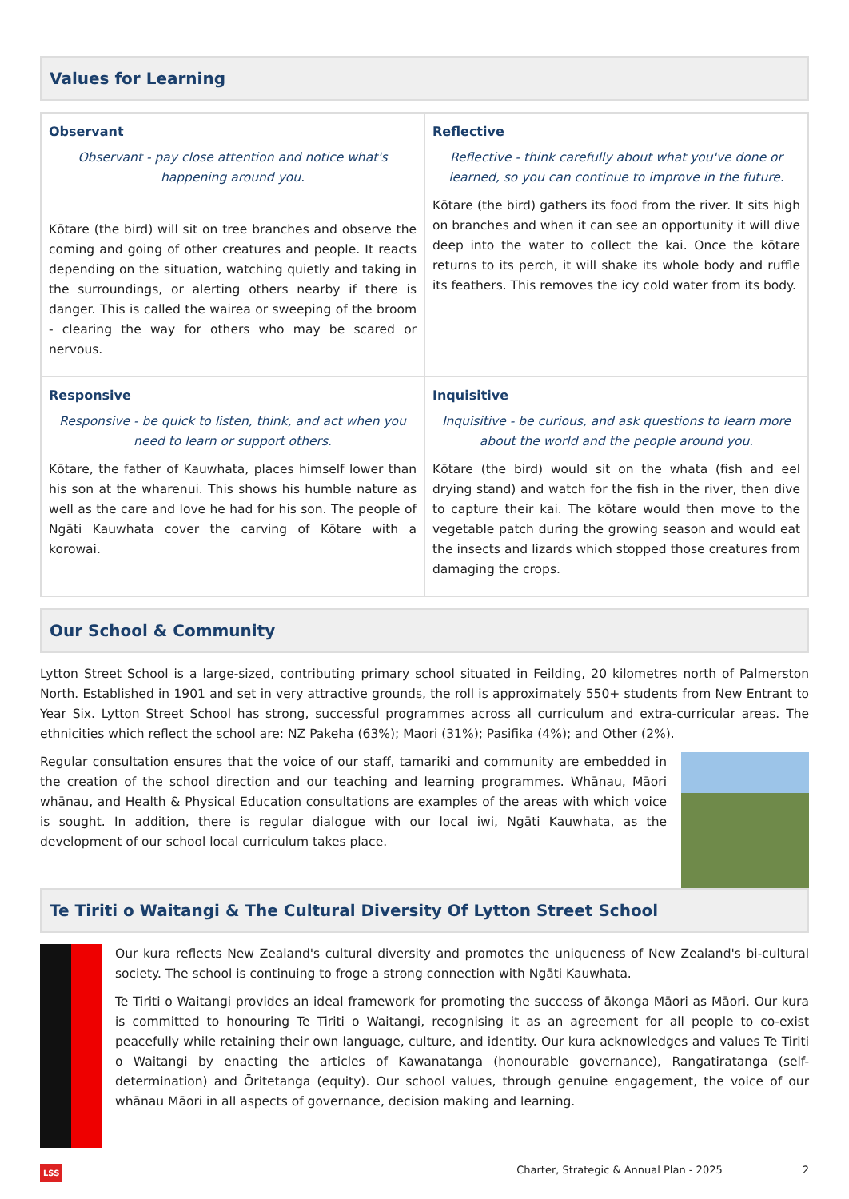Values for Learning
| Observant Observant - pay close attention and notice what's happening around you. Kōtare (the bird) will sit on tree branches and observe the coming and going of other creatures and people. It reacts depending on the situation, watching quietly and taking in the surroundings, or alerting others nearby if there is danger. This is called the wairea or sweeping of the broom - clearing the way for others who may be scared or nervous. | Reflective Reflective - think carefully about what you've done or learned, so you can continue to improve in the future. Kōtare (the bird) gathers its food from the river. It sits high on branches and when it can see an opportunity it will dive deep into the water to collect the kai. Once the kōtare returns to its perch, it will shake its whole body and ruffle its feathers. This removes the icy cold water from its body. |
| Responsive Responsive - be quick to listen, think, and act when you need to learn or support others. Kōtare, the father of Kauwhata, places himself lower than his son at the wharenui. This shows his humble nature as well as the care and love he had for his son. The people of Ngāti Kauwhata cover the carving of Kōtare with a korowai. | Inquisitive Inquisitive - be curious, and ask questions to learn more about the world and the people around you. Kōtare (the bird) would sit on the whata (fish and eel drying stand) and watch for the fish in the river, then dive to capture their kai. The kōtare would then move to the vegetable patch during the growing season and would eat the insects and lizards which stopped those creatures from damaging the crops. |
Our School & Community
Lytton Street School is a large-sized, contributing primary school situated in Feilding, 20 kilometres north of Palmerston North. Established in 1901 and set in very attractive grounds, the roll is approximately 550+ students from New Entrant to Year Six. Lytton Street School has strong, successful programmes across all curriculum and extra-curricular areas. The ethnicities which reflect the school are: NZ Pakeha (63%); Maori (31%); Pasifika (4%); and Other (2%).
Regular consultation ensures that the voice of our staff, tamariki and community are embedded in the creation of the school direction and our teaching and learning programmes. Whānau, Māori whānau, and Health & Physical Education consultations are examples of the areas with which voice is sought. In addition, there is regular dialogue with our local iwi, Ngāti Kauwhata, as the development of our school local curriculum takes place.
Te Tiriti o Waitangi & The Cultural Diversity Of Lytton Street School
Our kura reflects New Zealand's cultural diversity and promotes the uniqueness of New Zealand's bi-cultural society. The school is continuing to froge a strong connection with Ngāti Kauwhata.
Te Tiriti o Waitangi provides an ideal framework for promoting the success of ākonga Māori as Māori. Our kura is committed to honouring Te Tiriti o Waitangi, recognising it as an agreement for all people to co-exist peacefully while retaining their own language, culture, and identity. Our kura acknowledges and values Te Tiriti o Waitangi by enacting the articles of Kawanatanga (honourable governance), Rangatiratanga (self-determination) and Ōritetanga (equity). Our school values, through genuine engagement, the voice of our whānau Māori in all aspects of governance, decision making and learning.
LSS Charter, Strategic & Annual Plan - 2025 2